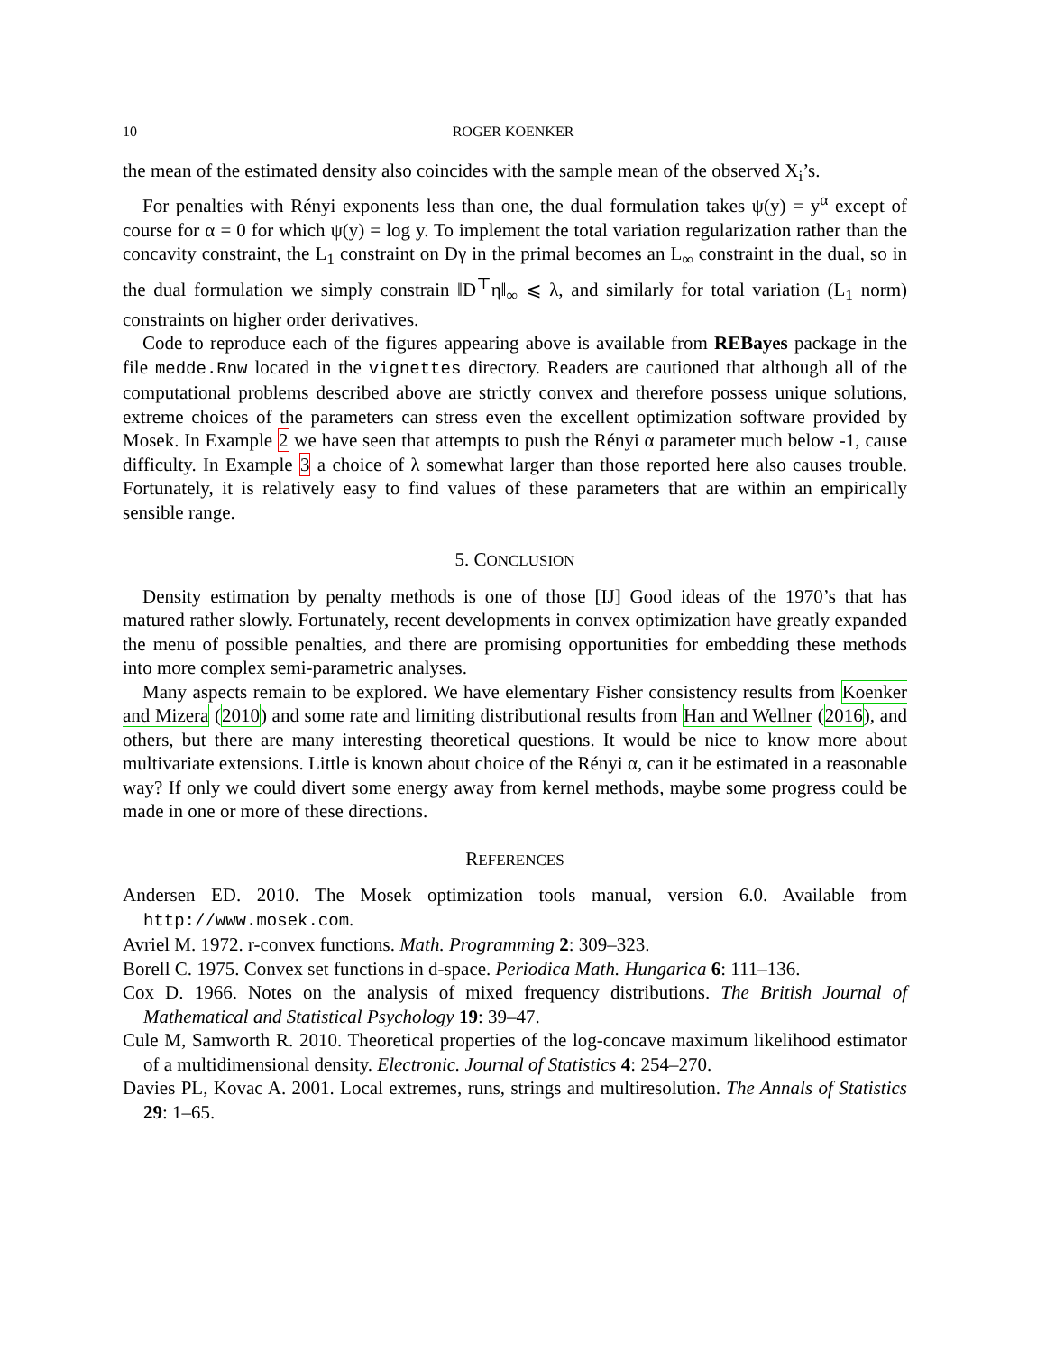10 ROGER KOENKER
the mean of the estimated density also coincides with the sample mean of the observed X<sub>i</sub>’s.
For penalties with Rényi exponents less than one, the dual formulation takes ψ(y) = y<sup>α</sup> except of course for α = 0 for which ψ(y) = log y. To implement the total variation regularization rather than the concavity constraint, the L<sub>1</sub> constraint on Dγ in the primal becomes an L<sub>∞</sub> constraint in the dual, so in the dual formulation we simply constrain ‖D<sup>⊤</sup>η‖<sub>∞</sub> ⩽ λ, and similarly for total variation (L<sub>1</sub> norm) constraints on higher order derivatives.
Code to reproduce each of the figures appearing above is available from REBayes package in the file medde.Rnw located in the vignettes directory. Readers are cautioned that although all of the computational problems described above are strictly convex and therefore possess unique solutions, extreme choices of the parameters can stress even the excellent optimization software provided by Mosek. In Example 2 we have seen that attempts to push the Rényi α parameter much below -1, cause difficulty. In Example 3 a choice of λ somewhat larger than those reported here also causes trouble. Fortunately, it is relatively easy to find values of these parameters that are within an empirically sensible range.
5. CONCLUSION
Density estimation by penalty methods is one of those [IJ] Good ideas of the 1970’s that has matured rather slowly. Fortunately, recent developments in convex optimization have greatly expanded the menu of possible penalties, and there are promising opportunities for embedding these methods into more complex semi-parametric analyses.
Many aspects remain to be explored. We have elementary Fisher consistency results from Koenker and Mizera (2010) and some rate and limiting distributional results from Han and Wellner (2016), and others, but there are many interesting theoretical questions. It would be nice to know more about multivariate extensions. Little is known about choice of the Rényi α, can it be estimated in a reasonable way? If only we could divert some energy away from kernel methods, maybe some progress could be made in one or more of these directions.
REFERENCES
Andersen ED. 2010. The Mosek optimization tools manual, version 6.0. Available from http://www.mosek.com.
Avriel M. 1972. r-convex functions. Math. Programming 2: 309–323.
Borell C. 1975. Convex set functions in d-space. Periodica Math. Hungarica 6: 111–136.
Cox D. 1966. Notes on the analysis of mixed frequency distributions. The British Journal of Mathematical and Statistical Psychology 19: 39–47.
Cule M, Samworth R. 2010. Theoretical properties of the log-concave maximum likelihood estimator of a multidimensional density. Electronic. Journal of Statistics 4: 254–270.
Davies PL, Kovac A. 2001. Local extremes, runs, strings and multiresolution. The Annals of Statistics 29: 1–65.